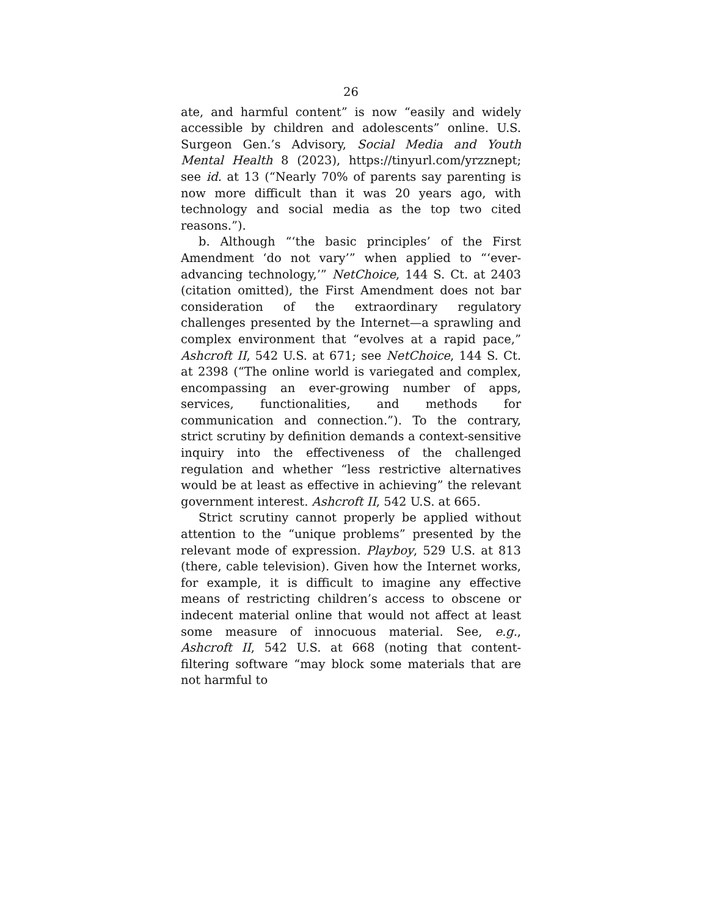26
ate, and harmful content” is now “easily and widely accessible by children and adolescents” online. U.S. Surgeon Gen.’s Advisory, Social Media and Youth Mental Health 8 (2023), https://tinyurl.com/yrzznept; see id. at 13 (“Nearly 70% of parents say parenting is now more difficult than it was 20 years ago, with technology and social media as the top two cited reasons.”).
b. Although “‘the basic principles’ of the First Amendment ‘do not vary’” when applied to “‘ever-advancing technology,’” NetChoice, 144 S. Ct. at 2403 (citation omitted), the First Amendment does not bar consideration of the extraordinary regulatory challenges presented by the Internet—a sprawling and complex environment that “evolves at a rapid pace,” Ashcroft II, 542 U.S. at 671; see NetChoice, 144 S. Ct. at 2398 (“The online world is variegated and complex, encompassing an ever-growing number of apps, services, functionalities, and methods for communication and connection.”). To the contrary, strict scrutiny by definition demands a context-sensitive inquiry into the effectiveness of the challenged regulation and whether “less restrictive alternatives would be at least as effective in achieving” the relevant government interest. Ashcroft II, 542 U.S. at 665.
Strict scrutiny cannot properly be applied without attention to the “unique problems” presented by the relevant mode of expression. Playboy, 529 U.S. at 813 (there, cable television). Given how the Internet works, for example, it is difficult to imagine any effective means of restricting children’s access to obscene or indecent material online that would not affect at least some measure of innocuous material. See, e.g., Ashcroft II, 542 U.S. at 668 (noting that content-filtering software “may block some materials that are not harmful to